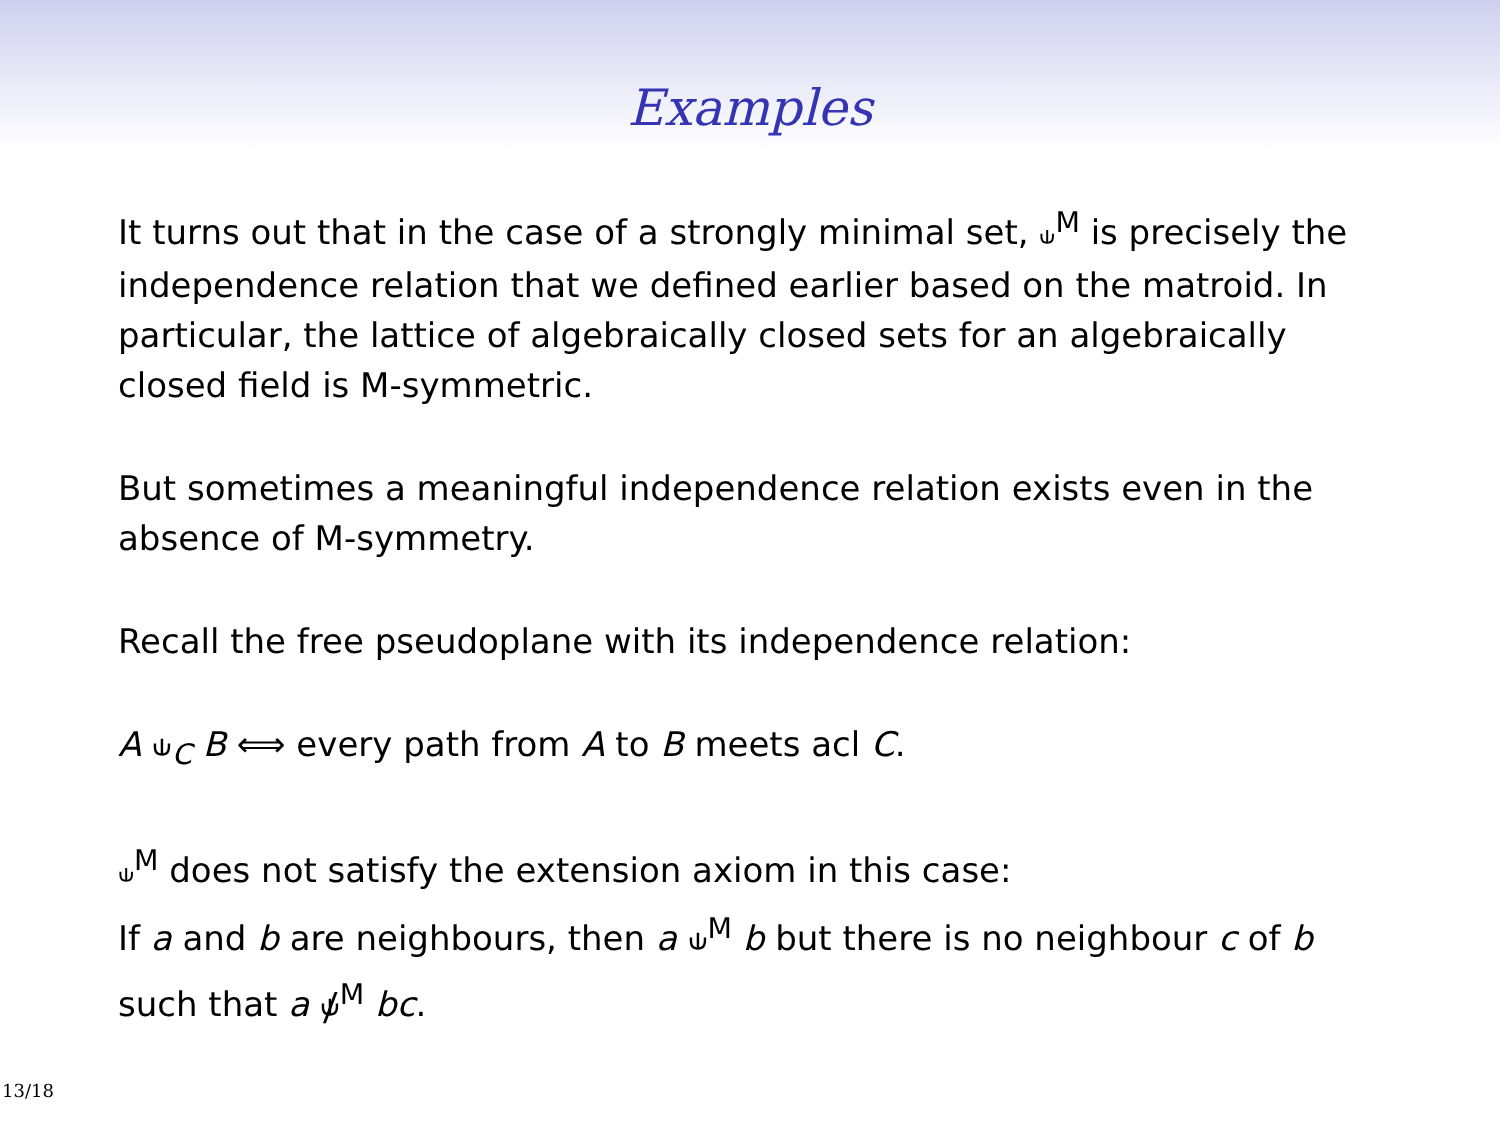Examples
It turns out that in the case of a strongly minimal set, ⫝<sup>M</sup> is precisely the independence relation that we defined earlier based on the matroid. In particular, the lattice of algebraically closed sets for an algebraically closed field is M-symmetric.
But sometimes a meaningful independence relation exists even in the absence of M-symmetry.
Recall the free pseudoplane with its independence relation:
A ⫝<sub>C</sub> B ⟺ every path from A to B meets acl C.
⫝<sup>M</sup> does not satisfy the extension axiom in this case:
If a and b are neighbours, then a ⫝<sup>M</sup> b but there is no neighbour c of b such that a ⫝̸<sup>M</sup> bc.
13/18